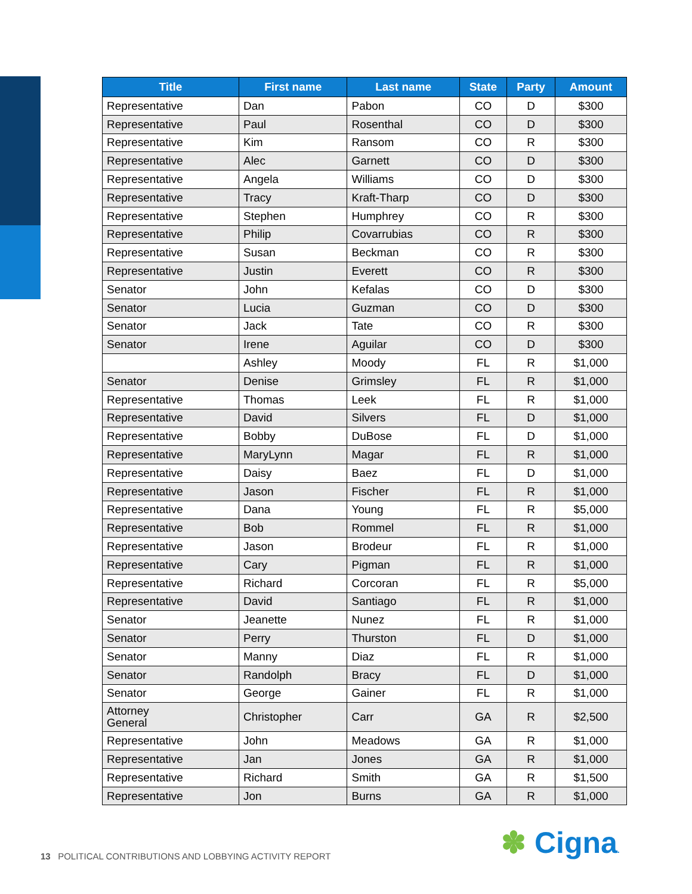| Title | First name | Last name | State | Party | Amount |
| --- | --- | --- | --- | --- | --- |
| Representative | Dan | Pabon | CO | D | $300 |
| Representative | Paul | Rosenthal | CO | D | $300 |
| Representative | Kim | Ransom | CO | R | $300 |
| Representative | Alec | Garnett | CO | D | $300 |
| Representative | Angela | Williams | CO | D | $300 |
| Representative | Tracy | Kraft-Tharp | CO | D | $300 |
| Representative | Stephen | Humphrey | CO | R | $300 |
| Representative | Philip | Covarrubias | CO | R | $300 |
| Representative | Susan | Beckman | CO | R | $300 |
| Representative | Justin | Everett | CO | R | $300 |
| Senator | John | Kefalas | CO | D | $300 |
| Senator | Lucia | Guzman | CO | D | $300 |
| Senator | Jack | Tate | CO | R | $300 |
| Senator | Irene | Aguilar | CO | D | $300 |
| | Ashley | Moody | FL | R | $1,000 |
| Senator | Denise | Grimsley | FL | R | $1,000 |
| Representative | Thomas | Leek | FL | R | $1,000 |
| Representative | David | Silvers | FL | D | $1,000 |
| Representative | Bobby | DuBose | FL | D | $1,000 |
| Representative | MaryLynn | Magar | FL | R | $1,000 |
| Representative | Daisy | Baez | FL | D | $1,000 |
| Representative | Jason | Fischer | FL | R | $1,000 |
| Representative | Dana | Young | FL | R | $5,000 |
| Representative | Bob | Rommel | FL | R | $1,000 |
| Representative | Jason | Brodeur | FL | R | $1,000 |
| Representative | Cary | Pigman | FL | R | $1,000 |
| Representative | Richard | Corcoran | FL | R | $5,000 |
| Representative | David | Santiago | FL | R | $1,000 |
| Senator | Jeanette | Nunez | FL | R | $1,000 |
| Senator | Perry | Thurston | FL | D | $1,000 |
| Senator | Manny | Diaz | FL | R | $1,000 |
| Senator | Randolph | Bracy | FL | D | $1,000 |
| Senator | George | Gainer | FL | R | $1,000 |
| Attorney General | Christopher | Carr | GA | R | $2,500 |
| Representative | John | Meadows | GA | R | $1,000 |
| Representative | Jan | Jones | GA | R | $1,000 |
| Representative | Richard | Smith | GA | R | $1,500 |
| Representative | Jon | Burns | GA | R | $1,000 |
13 POLITICAL CONTRIBUTIONS AND LOBBYING ACTIVITY REPORT
✽ Cigna.